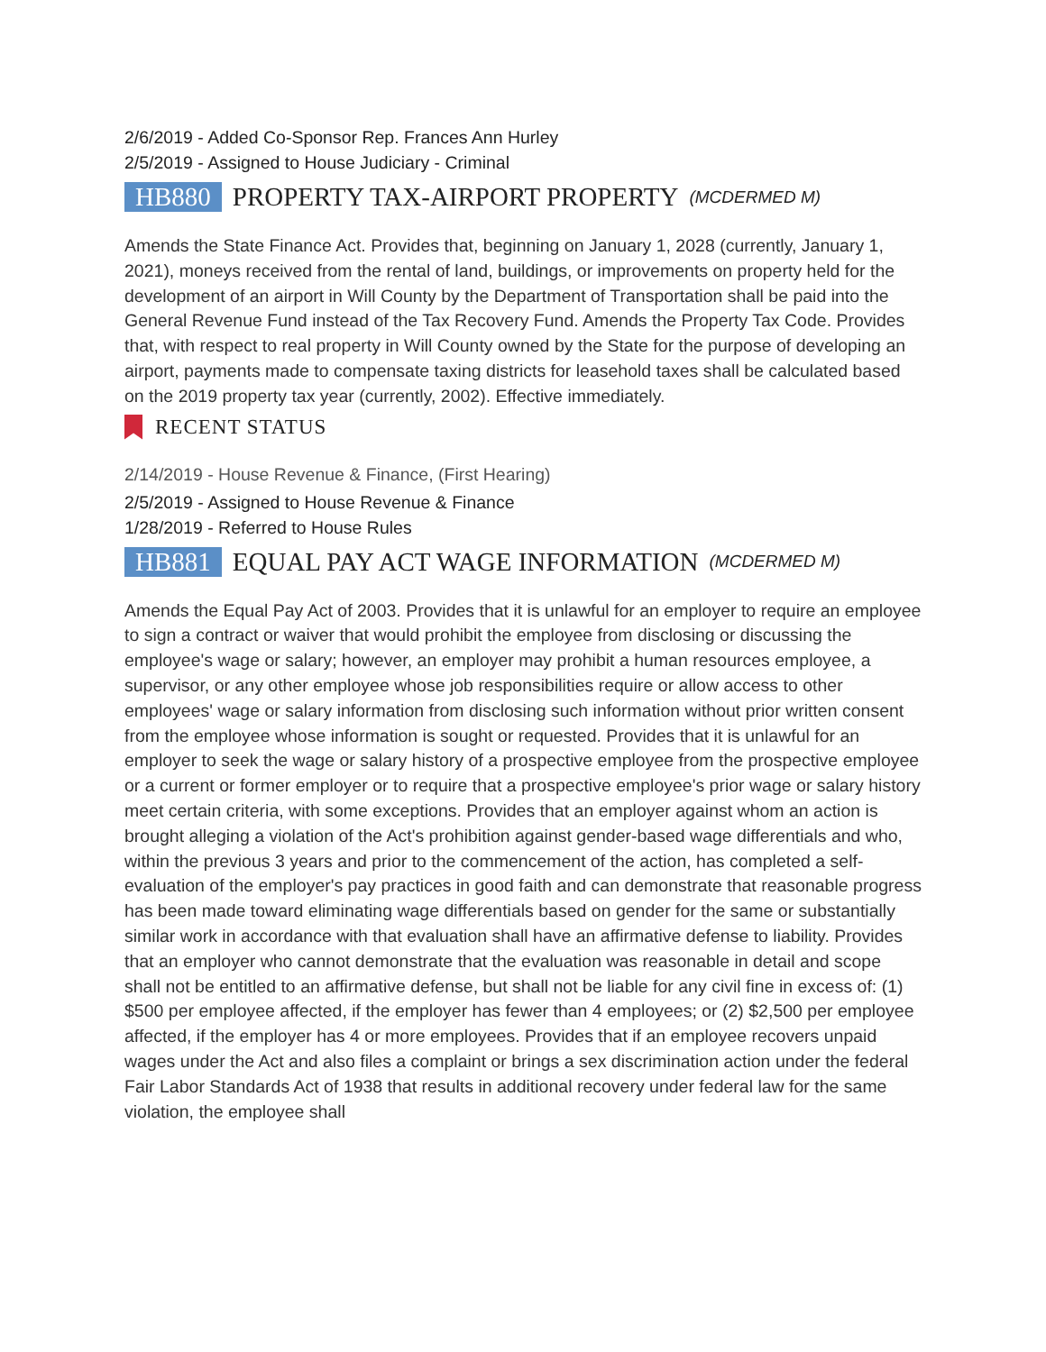2/6/2019 - Added Co-Sponsor Rep. Frances Ann Hurley
2/5/2019 - Assigned to House Judiciary - Criminal
HB880 PROPERTY TAX-AIRPORT PROPERTY (MCDERMED M)
Amends the State Finance Act. Provides that, beginning on January 1, 2028 (currently, January 1, 2021), moneys received from the rental of land, buildings, or improvements on property held for the development of an airport in Will County by the Department of Transportation shall be paid into the General Revenue Fund instead of the Tax Recovery Fund. Amends the Property Tax Code. Provides that, with respect to real property in Will County owned by the State for the purpose of developing an airport, payments made to compensate taxing districts for leasehold taxes shall be calculated based on the 2019 property tax year (currently, 2002). Effective immediately.
RECENT STATUS
2/14/2019 - House Revenue & Finance, (First Hearing)
2/5/2019 - Assigned to House Revenue & Finance
1/28/2019 - Referred to House Rules
HB881 EQUAL PAY ACT WAGE INFORMATION (MCDERMED M)
Amends the Equal Pay Act of 2003. Provides that it is unlawful for an employer to require an employee to sign a contract or waiver that would prohibit the employee from disclosing or discussing the employee's wage or salary; however, an employer may prohibit a human resources employee, a supervisor, or any other employee whose job responsibilities require or allow access to other employees' wage or salary information from disclosing such information without prior written consent from the employee whose information is sought or requested. Provides that it is unlawful for an employer to seek the wage or salary history of a prospective employee from the prospective employee or a current or former employer or to require that a prospective employee's prior wage or salary history meet certain criteria, with some exceptions. Provides that an employer against whom an action is brought alleging a violation of the Act's prohibition against gender-based wage differentials and who, within the previous 3 years and prior to the commencement of the action, has completed a self-evaluation of the employer's pay practices in good faith and can demonstrate that reasonable progress has been made toward eliminating wage differentials based on gender for the same or substantially similar work in accordance with that evaluation shall have an affirmative defense to liability. Provides that an employer who cannot demonstrate that the evaluation was reasonable in detail and scope shall not be entitled to an affirmative defense, but shall not be liable for any civil fine in excess of: (1) $500 per employee affected, if the employer has fewer than 4 employees; or (2) $2,500 per employee affected, if the employer has 4 or more employees. Provides that if an employee recovers unpaid wages under the Act and also files a complaint or brings a sex discrimination action under the federal Fair Labor Standards Act of 1938 that results in additional recovery under federal law for the same violation, the employee shall